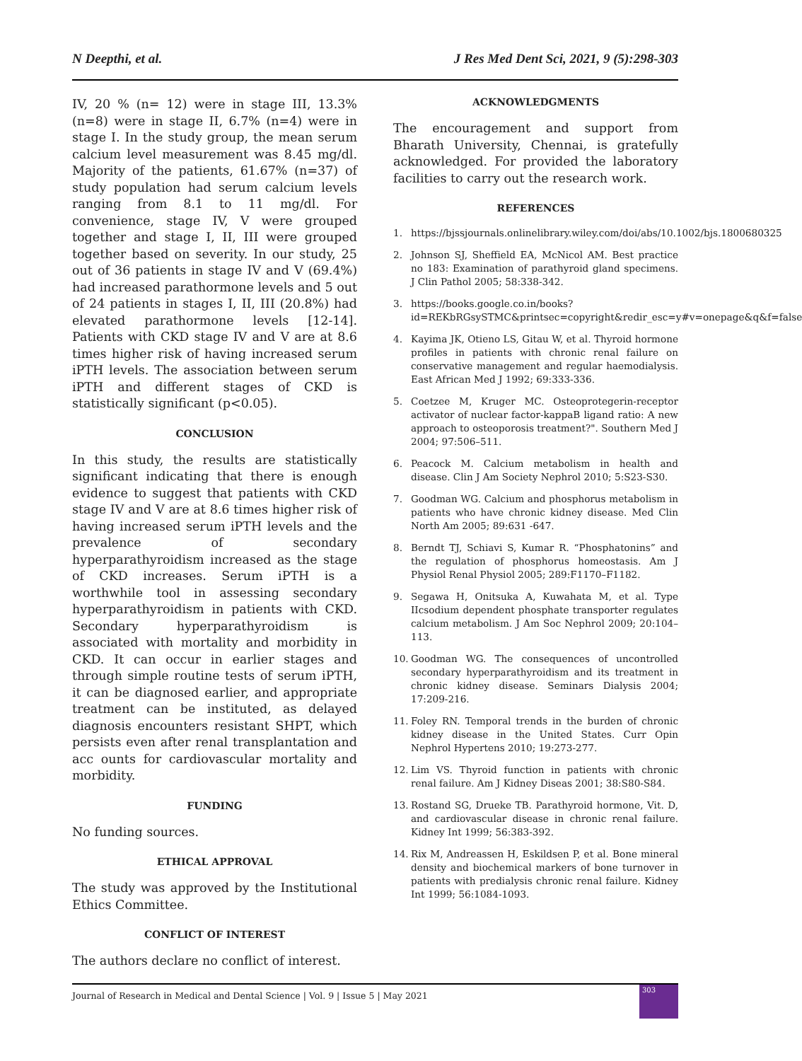N Deepthi, et al. J Res Med Dent Sci, 2021, 9 (5):298-303
IV, 20 % (n= 12) were in stage III, 13.3% (n=8) were in stage II, 6.7% (n=4) were in stage I. In the study group, the mean serum calcium level measurement was 8.45 mg/dl. Majority of the patients, 61.67% (n=37) of study population had serum calcium levels ranging from 8.1 to 11 mg/dl. For convenience, stage IV, V were grouped together and stage I, II, III were grouped together based on severity. In our study, 25 out of 36 patients in stage IV and V (69.4%) had increased parathormone levels and 5 out of 24 patients in stages I, II, III (20.8%) had elevated parathormone levels [12-14]. Patients with CKD stage IV and V are at 8.6 times higher risk of having increased serum iPTH levels. The association between serum iPTH and different stages of CKD is statistically significant (p<0.05).
CONCLUSION
In this study, the results are statistically significant indicating that there is enough evidence to suggest that patients with CKD stage IV and V are at 8.6 times higher risk of having increased serum iPTH levels and the prevalence of secondary hyperparathyroidism increased as the stage of CKD increases. Serum iPTH is a worthwhile tool in assessing secondary hyperparathyroidism in patients with CKD. Secondary hyperparathyroidism is associated with mortality and morbidity in CKD. It can occur in earlier stages and through simple routine tests of serum iPTH, it can be diagnosed earlier, and appropriate treatment can be instituted, as delayed diagnosis encounters resistant SHPT, which persists even after renal transplantation and acc ounts for cardiovascular mortality and morbidity.
FUNDING
No funding sources.
ETHICAL APPROVAL
The study was approved by the Institutional Ethics Committee.
CONFLICT OF INTEREST
The authors declare no conflict of interest.
ACKNOWLEDGMENTS
The encouragement and support from Bharath University, Chennai, is gratefully acknowledged. For provided the laboratory facilities to carry out the research work.
REFERENCES
1. https://bjssjournals.onlinelibrary.wiley.com/doi/abs/10.1002/bjs.1800680325
2. Johnson SJ, Sheffield EA, McNicol AM. Best practice no 183: Examination of parathyroid gland specimens. J Clin Pathol 2005; 58:338-342.
3. https://books.google.co.in/books?id=REKbRGsySTMC&printsec=copyright&redir_esc=y#v=onepage&q&f=false
4. Kayima JK, Otieno LS, Gitau W, et al. Thyroid hormone profiles in patients with chronic renal failure on conservative management and regular haemodialysis. East African Med J 1992; 69:333-336.
5. Coetzee M, Kruger MC. Osteoprotegerin-receptor activator of nuclear factor-kappaB ligand ratio: A new approach to osteoporosis treatment?". Southern Med J 2004; 97:506–511.
6. Peacock M. Calcium metabolism in health and disease. Clin J Am Society Nephrol 2010; 5:S23-S30.
7. Goodman WG. Calcium and phosphorus metabolism in patients who have chronic kidney disease. Med Clin North Am 2005; 89:631 -647.
8. Berndt TJ, Schiavi S, Kumar R. “Phosphatonins” and the regulation of phosphorus homeostasis. Am J Physiol Renal Physiol 2005; 289:F1170–F1182.
9. Segawa H, Onitsuka A, Kuwahata M, et al. Type IIcsodium dependent phosphate transporter regulates calcium metabolism. J Am Soc Nephrol 2009; 20:104–113.
10. Goodman WG. The consequences of uncontrolled secondary hyperparathyroidism and its treatment in chronic kidney disease. Seminars Dialysis 2004; 17:209-216.
11. Foley RN. Temporal trends in the burden of chronic kidney disease in the United States. Curr Opin Nephrol Hypertens 2010; 19:273-277.
12. Lim VS. Thyroid function in patients with chronic renal failure. Am J Kidney Diseas 2001; 38:S80-S84.
13. Rostand SG, Drueke TB. Parathyroid hormone, Vit. D, and cardiovascular disease in chronic renal failure. Kidney Int 1999; 56:383-392.
14. Rix M, Andreassen H, Eskildsen P, et al. Bone mineral density and biochemical markers of bone turnover in patients with predialysis chronic renal failure. Kidney Int 1999; 56:1084-1093.
Journal of Research in Medical and Dental Science | Vol. 9 | Issue 5 | May 2021
303